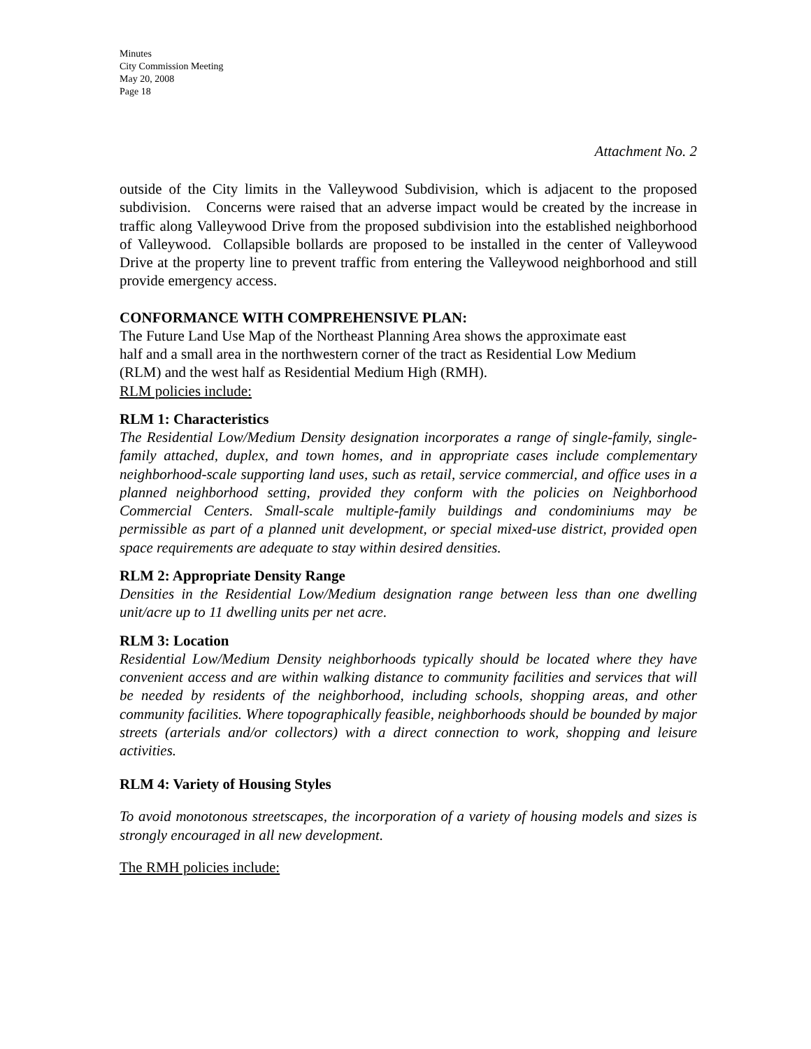Minutes
City Commission Meeting
May 20, 2008
Page 18
Attachment No. 2
outside of the City limits in the Valleywood Subdivision, which is adjacent to the proposed subdivision. Concerns were raised that an adverse impact would be created by the increase in traffic along Valleywood Drive from the proposed subdivision into the established neighborhood of Valleywood. Collapsible bollards are proposed to be installed in the center of Valleywood Drive at the property line to prevent traffic from entering the Valleywood neighborhood and still provide emergency access.
CONFORMANCE WITH COMPREHENSIVE PLAN:
The Future Land Use Map of the Northeast Planning Area shows the approximate east
half and a small area in the northwestern corner of the tract as Residential Low Medium
(RLM) and the west half as Residential Medium High (RMH).
RLM policies include:
RLM 1: Characteristics
The Residential Low/Medium Density designation incorporates a range of single-family, single-family attached, duplex, and town homes, and in appropriate cases include complementary neighborhood-scale supporting land uses, such as retail, service commercial, and office uses in a planned neighborhood setting, provided they conform with the policies on Neighborhood Commercial Centers. Small-scale multiple-family buildings and condominiums may be permissible as part of a planned unit development, or special mixed-use district, provided open space requirements are adequate to stay within desired densities.
RLM 2: Appropriate Density Range
Densities in the Residential Low/Medium designation range between less than one dwelling unit/acre up to 11 dwelling units per net acre.
RLM 3: Location
Residential Low/Medium Density neighborhoods typically should be located where they have convenient access and are within walking distance to community facilities and services that will be needed by residents of the neighborhood, including schools, shopping areas, and other community facilities. Where topographically feasible, neighborhoods should be bounded by major streets (arterials and/or collectors) with a direct connection to work, shopping and leisure activities.
RLM 4: Variety of Housing Styles
To avoid monotonous streetscapes, the incorporation of a variety of housing models and sizes is strongly encouraged in all new development.
The RMH policies include: